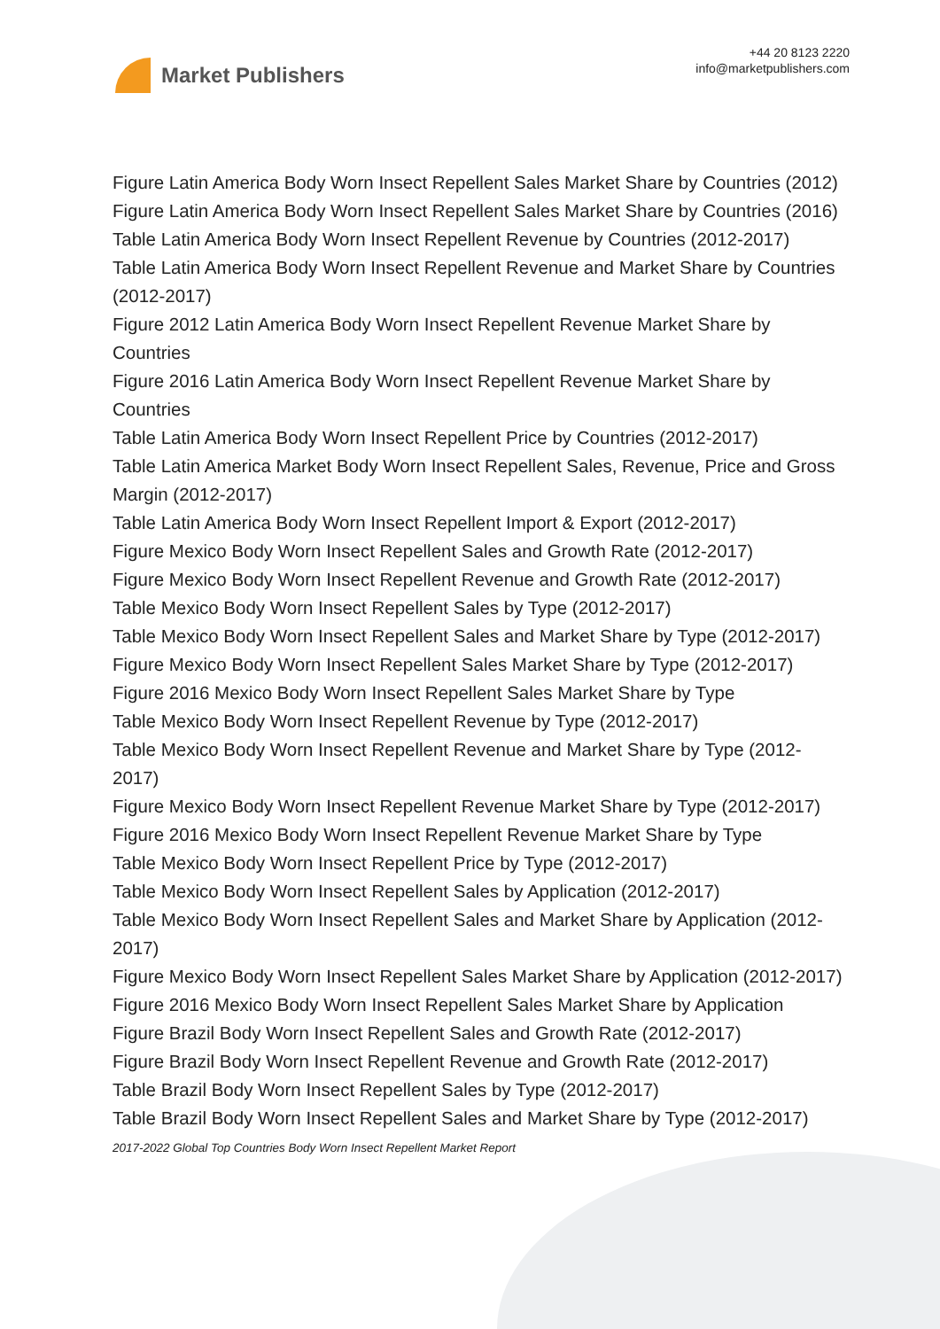Market Publishers
+44 20 8123 2220
info@marketpublishers.com
Figure Latin America Body Worn Insect Repellent Sales Market Share by Countries (2012)
Figure Latin America Body Worn Insect Repellent Sales Market Share by Countries (2016)
Table Latin America Body Worn Insect Repellent Revenue by Countries (2012-2017)
Table Latin America Body Worn Insect Repellent Revenue and Market Share by Countries (2012-2017)
Figure 2012 Latin America Body Worn Insect Repellent Revenue Market Share by Countries
Figure 2016 Latin America Body Worn Insect Repellent Revenue Market Share by Countries
Table Latin America Body Worn Insect Repellent Price by Countries (2012-2017)
Table Latin America Market Body Worn Insect Repellent Sales, Revenue, Price and Gross Margin (2012-2017)
Table Latin America Body Worn Insect Repellent Import & Export (2012-2017)
Figure Mexico Body Worn Insect Repellent Sales and Growth Rate (2012-2017)
Figure Mexico Body Worn Insect Repellent Revenue and Growth Rate (2012-2017)
Table Mexico Body Worn Insect Repellent Sales by Type (2012-2017)
Table Mexico Body Worn Insect Repellent Sales and Market Share by Type (2012-2017)
Figure Mexico Body Worn Insect Repellent Sales Market Share by Type (2012-2017)
Figure 2016 Mexico Body Worn Insect Repellent Sales Market Share by Type
Table Mexico Body Worn Insect Repellent Revenue by Type (2012-2017)
Table Mexico Body Worn Insect Repellent Revenue and Market Share by Type (2012-2017)
Figure Mexico Body Worn Insect Repellent Revenue Market Share by Type (2012-2017)
Figure 2016 Mexico Body Worn Insect Repellent Revenue Market Share by Type
Table Mexico Body Worn Insect Repellent Price by Type (2012-2017)
Table Mexico Body Worn Insect Repellent Sales by Application (2012-2017)
Table Mexico Body Worn Insect Repellent Sales and Market Share by Application (2012-2017)
Figure Mexico Body Worn Insect Repellent Sales Market Share by Application (2012-2017)
Figure 2016 Mexico Body Worn Insect Repellent Sales Market Share by Application
Figure Brazil Body Worn Insect Repellent Sales and Growth Rate (2012-2017)
Figure Brazil Body Worn Insect Repellent Revenue and Growth Rate (2012-2017)
Table Brazil Body Worn Insect Repellent Sales by Type (2012-2017)
Table Brazil Body Worn Insect Repellent Sales and Market Share by Type (2012-2017)
2017-2022 Global Top Countries Body Worn Insect Repellent Market Report